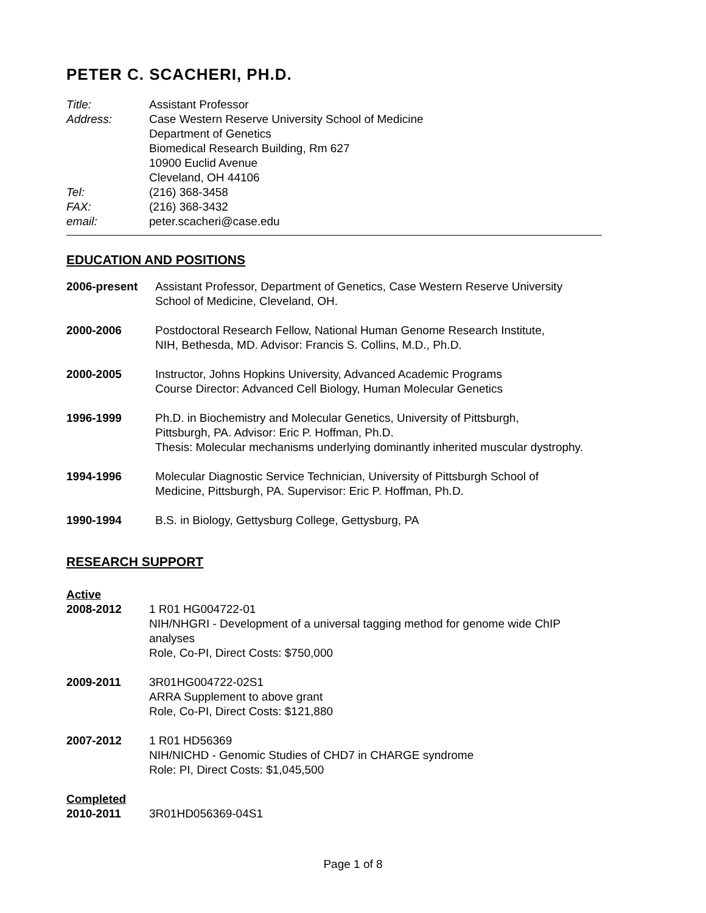PETER C. SCACHERI, PH.D.
| Title: | Assistant Professor |
| Address: | Case Western Reserve University School of Medicine Department of Genetics Biomedical Research Building, Rm 627 10900 Euclid Avenue Cleveland, OH 44106 |
| Tel: | (216) 368-3458 |
| FAX: | (216) 368-3432 |
| email: | peter.scacheri@case.edu |
EDUCATION AND POSITIONS
| 2006-present | Assistant Professor, Department of Genetics, Case Western Reserve University School of Medicine, Cleveland, OH. |
| 2000-2006 | Postdoctoral Research Fellow, National Human Genome Research Institute, NIH, Bethesda, MD. Advisor: Francis S. Collins, M.D., Ph.D. |
| 2000-2005 | Instructor, Johns Hopkins University, Advanced Academic Programs Course Director: Advanced Cell Biology, Human Molecular Genetics |
| 1996-1999 | Ph.D. in Biochemistry and Molecular Genetics, University of Pittsburgh, Pittsburgh, PA. Advisor: Eric P. Hoffman, Ph.D. Thesis: Molecular mechanisms underlying dominantly inherited muscular dystrophy. |
| 1994-1996 | Molecular Diagnostic Service Technician, University of Pittsburgh School of Medicine, Pittsburgh, PA. Supervisor: Eric P. Hoffman, Ph.D. |
| 1990-1994 | B.S. in Biology, Gettysburg College, Gettysburg, PA |
RESEARCH SUPPORT
Active
| 2008-2012 | 1 R01 HG004722-01 NIH/NHGRI - Development of a universal tagging method for genome wide ChIP analyses Role, Co-PI, Direct Costs: $750,000 |
| 2009-2011 | 3R01HG004722-02S1 ARRA Supplement to above grant Role, Co-PI, Direct Costs: $121,880 |
| 2007-2012 | 1 R01 HD56369 NIH/NICHD - Genomic Studies of CHD7 in CHARGE syndrome Role: PI, Direct Costs: $1,045,500 |
Completed
| 2010-2011 | 3R01HD056369-04S1 |
Page 1 of 8